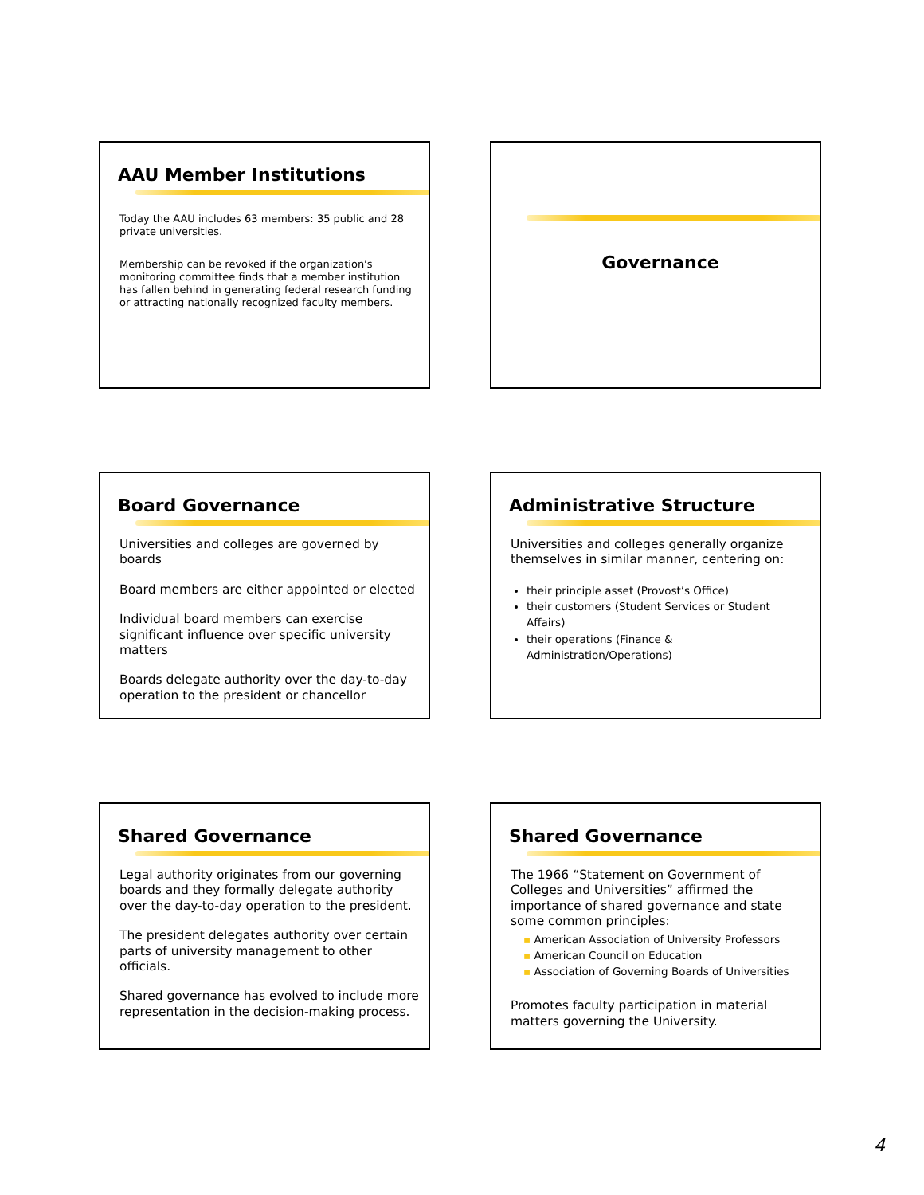AAU Member Institutions
Today the AAU includes 63 members: 35 public and 28 private universities.
Membership can be revoked if the organization's monitoring committee finds that a member institution has fallen behind in generating federal research funding or attracting nationally recognized faculty members.
Governance
Board Governance
Universities and colleges are governed by boards
Board members are either appointed or elected
Individual board members can exercise significant influence over specific university matters
Boards delegate authority over the day-to-day operation to the president or chancellor
Administrative Structure
Universities and colleges generally organize themselves in similar manner, centering on:
their principle asset (Provost’s Office)
their customers (Student Services or Student Affairs)
their operations (Finance & Administration/Operations)
Shared Governance
Legal authority originates from our governing boards and they formally delegate authority over the day-to-day operation to the president.
The president delegates authority over certain parts of university management to other officials.
Shared governance has evolved to include more representation in the decision-making process.
Shared Governance
The 1966 “Statement on Government of Colleges and Universities” affirmed the importance of shared governance and state some common principles:
▪ American Association of University Professors
▪ American Council on Education
▪ Association of Governing Boards of Universities
Promotes faculty participation in material matters governing the University.
4